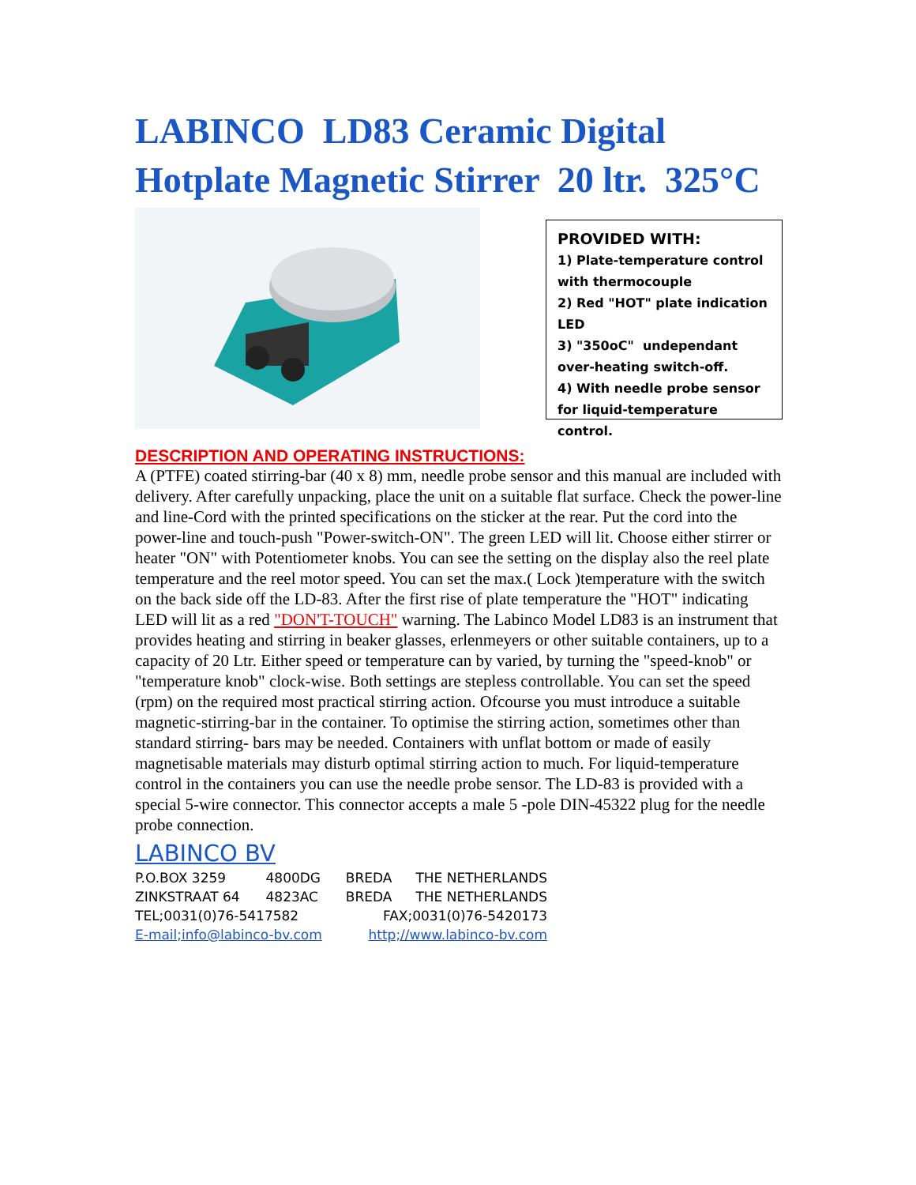LABINCO LD83 Ceramic Digital Hotplate Magnetic Stirrer 20 ltr. 325°C
PROVIDED WITH:
1) Plate-temperature control with thermocouple
2) Red "HOT" plate indication LED
3) "350oC" undependant over-heating switch-off.
4) With needle probe sensor for liquid-temperature control.
DESCRIPTION AND OPERATING INSTRUCTIONS:
A (PTFE) coated stirring-bar (40 x 8) mm, needle probe sensor and this manual are included with delivery. After carefully unpacking, place the unit on a suitable flat surface. Check the power-line and line-Cord with the printed specifications on the sticker at the rear. Put the cord into the power-line and touch-push "Power-switch-ON". The green LED will lit. Choose either stirrer or heater "ON" with Potentiometer knobs. You can see the setting on the display also the reel plate temperature and the reel motor speed. You can set the max.( Lock )temperature with the switch on the back side off the LD-83. After the first rise of plate temperature the "HOT" indicating LED will lit as a red "DON'T-TOUCH" warning. The Labinco Model LD83 is an instrument that provides heating and stirring in beaker glasses, erlenmeyers or other suitable containers, up to a capacity of 20 Ltr. Either speed or temperature can by varied, by turning the "speed-knob" or "temperature knob" clock-wise. Both settings are stepless controllable. You can set the speed (rpm) on the required most practical stirring action. Ofcourse you must introduce a suitable magnetic-stirring-bar in the container. To optimise the stirring action, sometimes other than standard stirring- bars may be needed. Containers with unflat bottom or made of easily magnetisable materials may disturb optimal stirring action to much. For liquid-temperature control in the containers you can use the needle probe sensor. The LD-83 is provided with a special 5-wire connector. This connector accepts a male 5 -pole DIN-45322 plug for the needle probe connection.
LABINCO BV
| P.O.BOX 3259 | 4800DG | BREDA | THE NETHERLANDS |
| ZINKSTRAAT 64 | 4823AC | BREDA | THE NETHERLANDS |
| TEL;0031(0)76-5417582 | | FAX;0031(0)76-5420173 | |
| E-mail;info@labinco-bv.com | | http;//www.labinco-bv.com | |